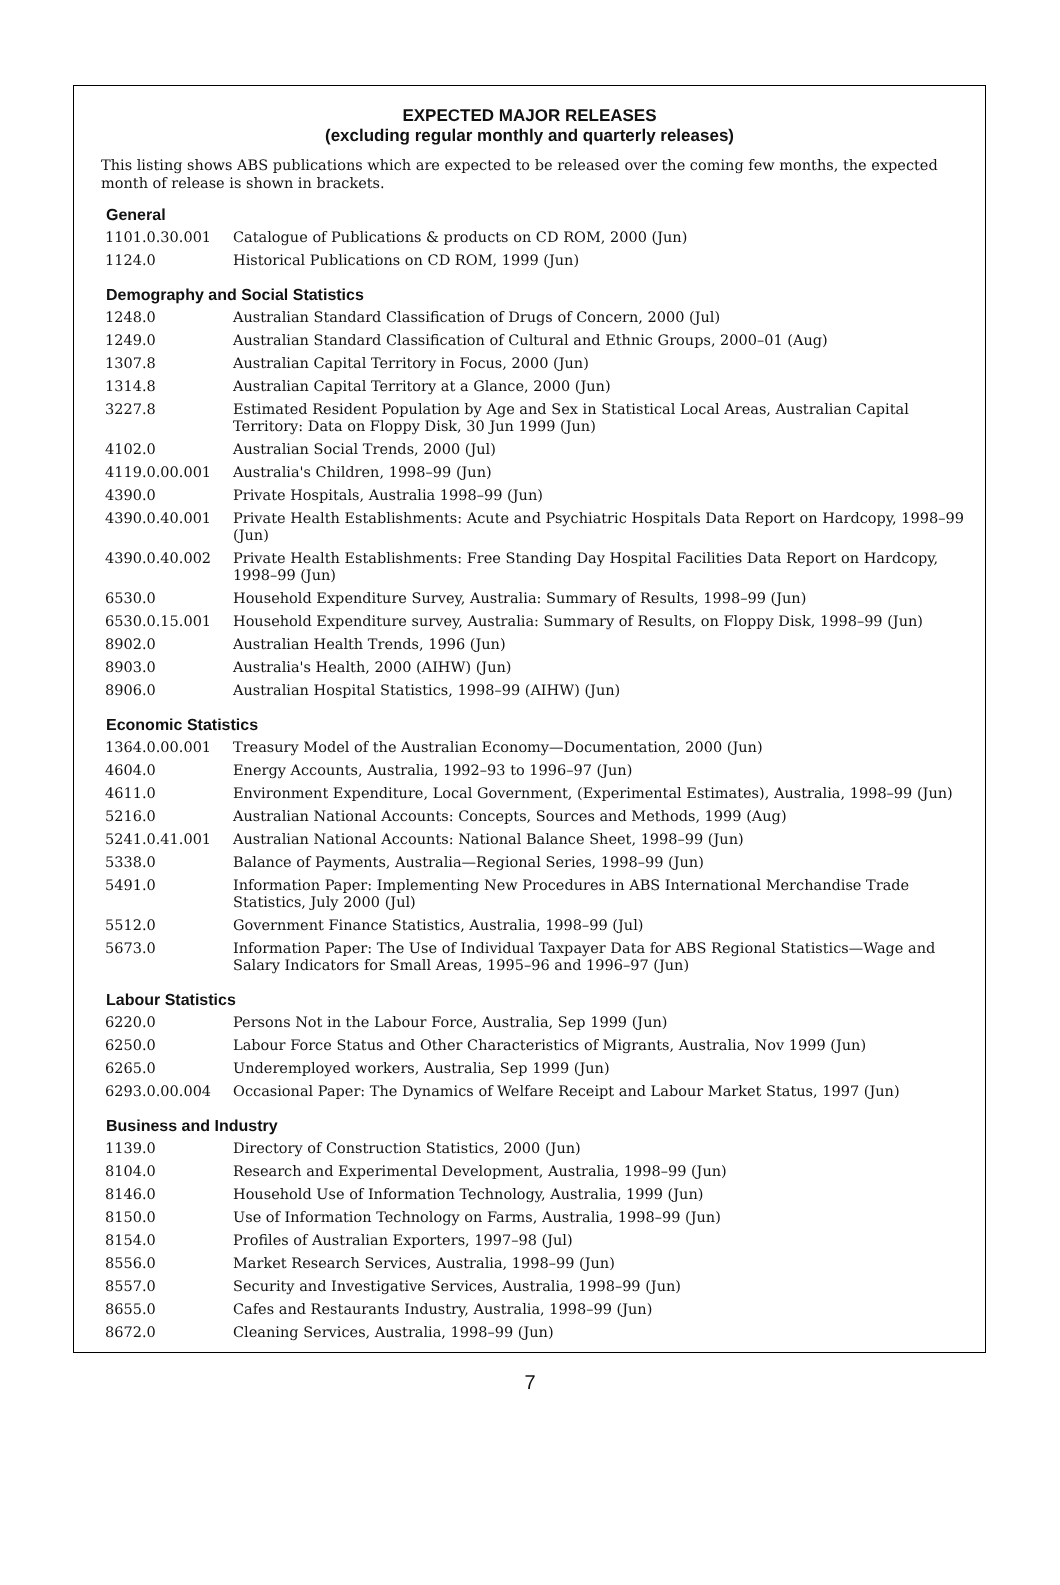EXPECTED MAJOR RELEASES
(excluding regular monthly and quarterly releases)
This listing shows ABS publications which are expected to be released over the coming few months, the expected month of release is shown in brackets.
General
| 1101.0.30.001 | Catalogue of Publications & products on CD ROM, 2000 (Jun) |
| 1124.0 | Historical Publications on CD ROM, 1999 (Jun) |
Demography and Social Statistics
| 1248.0 | Australian Standard Classification of Drugs of Concern, 2000 (Jul) |
| 1249.0 | Australian Standard Classification of Cultural and Ethnic Groups, 2000–01 (Aug) |
| 1307.8 | Australian Capital Territory in Focus, 2000 (Jun) |
| 1314.8 | Australian Capital Territory at a Glance, 2000 (Jun) |
| 3227.8 | Estimated Resident Population by Age and Sex in Statistical Local Areas, Australian Capital Territory: Data on Floppy Disk, 30 Jun 1999 (Jun) |
| 4102.0 | Australian Social Trends, 2000 (Jul) |
| 4119.0.00.001 | Australia's Children, 1998–99 (Jun) |
| 4390.0 | Private Hospitals, Australia 1998–99 (Jun) |
| 4390.0.40.001 | Private Health Establishments: Acute and Psychiatric Hospitals Data Report on Hardcopy, 1998–99 (Jun) |
| 4390.0.40.002 | Private Health Establishments: Free Standing Day Hospital Facilities Data Report on Hardcopy, 1998–99 (Jun) |
| 6530.0 | Household Expenditure Survey, Australia: Summary of Results, 1998–99 (Jun) |
| 6530.0.15.001 | Household Expenditure survey, Australia: Summary of Results, on Floppy Disk, 1998–99 (Jun) |
| 8902.0 | Australian Health Trends, 1996 (Jun) |
| 8903.0 | Australia's Health, 2000 (AIHW) (Jun) |
| 8906.0 | Australian Hospital Statistics, 1998–99 (AIHW) (Jun) |
Economic Statistics
| 1364.0.00.001 | Treasury Model of the Australian Economy—Documentation, 2000 (Jun) |
| 4604.0 | Energy Accounts, Australia, 1992–93 to 1996–97 (Jun) |
| 4611.0 | Environment Expenditure, Local Government, (Experimental Estimates), Australia, 1998–99 (Jun) |
| 5216.0 | Australian National Accounts: Concepts, Sources and Methods, 1999 (Aug) |
| 5241.0.41.001 | Australian National Accounts: National Balance Sheet, 1998–99 (Jun) |
| 5338.0 | Balance of Payments, Australia—Regional Series, 1998–99 (Jun) |
| 5491.0 | Information Paper: Implementing New Procedures in ABS International Merchandise Trade Statistics, July 2000 (Jul) |
| 5512.0 | Government Finance Statistics, Australia, 1998–99 (Jul) |
| 5673.0 | Information Paper: The Use of Individual Taxpayer Data for ABS Regional Statistics—Wage and Salary Indicators for Small Areas, 1995–96 and 1996–97 (Jun) |
Labour Statistics
| 6220.0 | Persons Not in the Labour Force, Australia, Sep 1999 (Jun) |
| 6250.0 | Labour Force Status and Other Characteristics of Migrants, Australia, Nov 1999 (Jun) |
| 6265.0 | Underemployed workers, Australia, Sep 1999 (Jun) |
| 6293.0.00.004 | Occasional Paper: The Dynamics of Welfare Receipt and Labour Market Status, 1997 (Jun) |
Business and Industry
| 1139.0 | Directory of Construction Statistics, 2000 (Jun) |
| 8104.0 | Research and Experimental Development, Australia, 1998–99 (Jun) |
| 8146.0 | Household Use of Information Technology, Australia, 1999 (Jun) |
| 8150.0 | Use of Information Technology on Farms, Australia, 1998–99 (Jun) |
| 8154.0 | Profiles of Australian Exporters, 1997–98 (Jul) |
| 8556.0 | Market Research Services, Australia, 1998–99 (Jun) |
| 8557.0 | Security and Investigative Services, Australia, 1998–99 (Jun) |
| 8655.0 | Cafes and Restaurants Industry, Australia, 1998–99 (Jun) |
| 8672.0 | Cleaning Services, Australia, 1998–99 (Jun) |
7